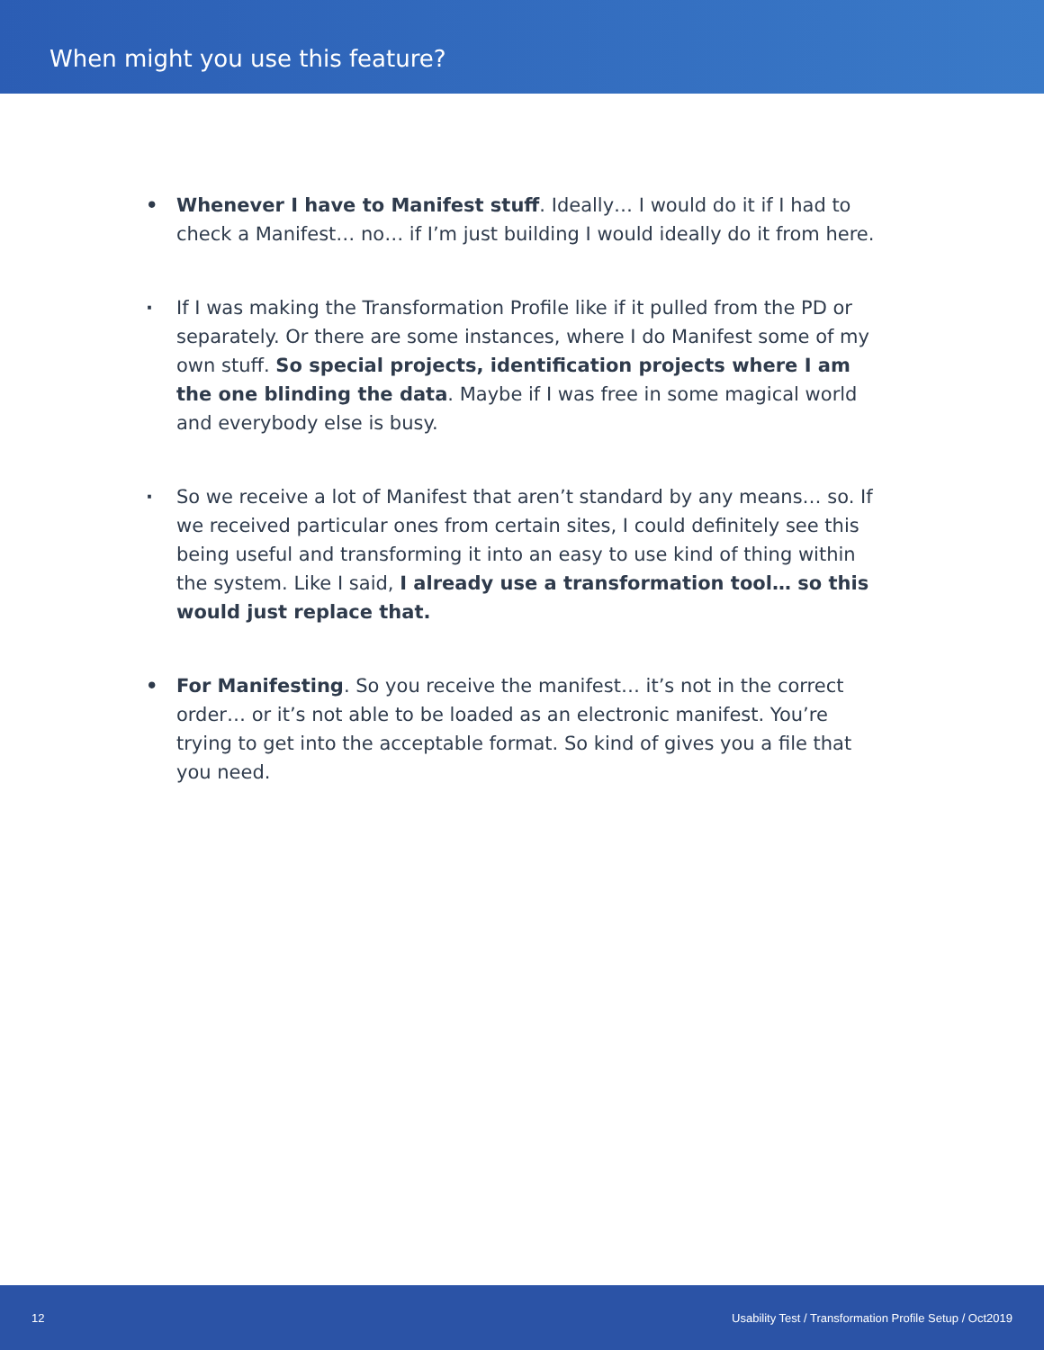When might you use this feature?
• Whenever I have to Manifest stuff. Ideally… I would do it if I had to check a Manifest… no… if I’m just building I would ideally do it from here.
· If I was making the Transformation Profile like if it pulled from the PD or separately. Or there are some instances, where I do Manifest some of my own stuff. So special projects, identification projects where I am the one blinding the data. Maybe if I was free in some magical world and everybody else is busy.
· So we receive a lot of Manifest that aren’t standard by any means… so. If we received particular ones from certain sites, I could definitely see this being useful and transforming it into an easy to use kind of thing within the system. Like I said, I already use a transformation tool… so this would just replace that.
• For Manifesting. So you receive the manifest… it’s not in the correct order… or it’s not able to be loaded as an electronic manifest. You’re trying to get into the acceptable format. So kind of gives you a file that you need.
12 Usability Test / Transformation Profile Setup / Oct2019